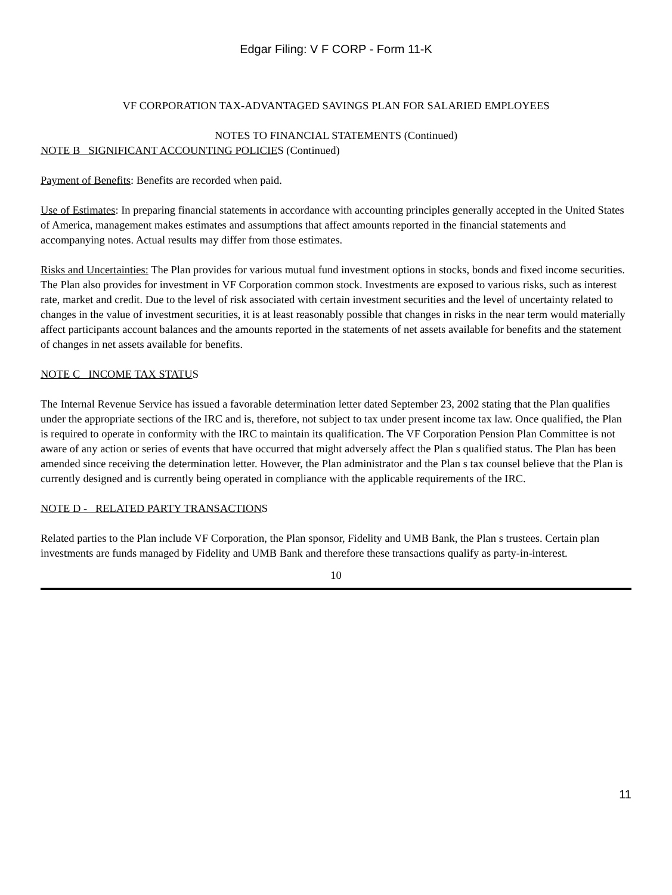Edgar Filing: V F CORP - Form 11-K
VF CORPORATION TAX-ADVANTAGED SAVINGS PLAN FOR SALARIED EMPLOYEES
NOTES TO FINANCIAL STATEMENTS (Continued)
NOTE B SIGNIFICANT ACCOUNTING POLICIES (Continued)
Payment of Benefits: Benefits are recorded when paid.
Use of Estimates: In preparing financial statements in accordance with accounting principles generally accepted in the United States of America, management makes estimates and assumptions that affect amounts reported in the financial statements and accompanying notes. Actual results may differ from those estimates.
Risks and Uncertainties: The Plan provides for various mutual fund investment options in stocks, bonds and fixed income securities. The Plan also provides for investment in VF Corporation common stock. Investments are exposed to various risks, such as interest rate, market and credit. Due to the level of risk associated with certain investment securities and the level of uncertainty related to changes in the value of investment securities, it is at least reasonably possible that changes in risks in the near term would materially affect participants account balances and the amounts reported in the statements of net assets available for benefits and the statement of changes in net assets available for benefits.
NOTE C INCOME TAX STATUS
The Internal Revenue Service has issued a favorable determination letter dated September 23, 2002 stating that the Plan qualifies under the appropriate sections of the IRC and is, therefore, not subject to tax under present income tax law. Once qualified, the Plan is required to operate in conformity with the IRC to maintain its qualification. The VF Corporation Pension Plan Committee is not aware of any action or series of events that have occurred that might adversely affect the Plan s qualified status. The Plan has been amended since receiving the determination letter. However, the Plan administrator and the Plan s tax counsel believe that the Plan is currently designed and is currently being operated in compliance with the applicable requirements of the IRC.
NOTE D - RELATED PARTY TRANSACTIONS
Related parties to the Plan include VF Corporation, the Plan sponsor, Fidelity and UMB Bank, the Plan s trustees. Certain plan investments are funds managed by Fidelity and UMB Bank and therefore these transactions qualify as party-in-interest.
10
11